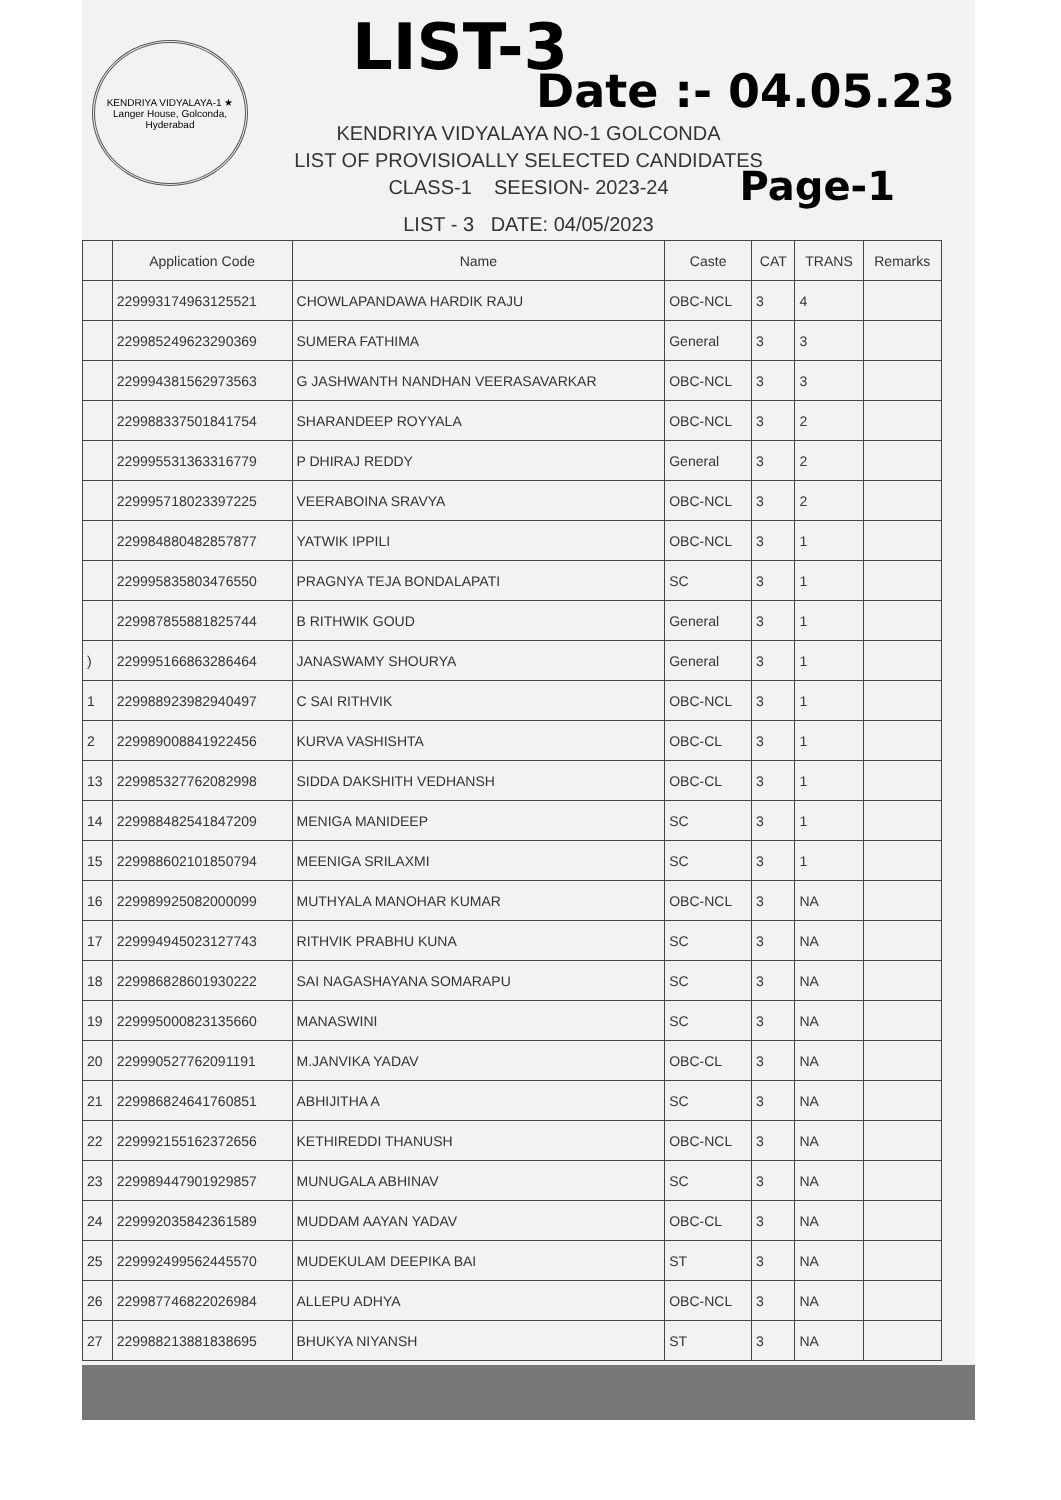KENDRIYA VIDYALAYA-1 ★ Langer House, Golconda, Hyderabad
LIST-3
Date :- 04.05.23
KENDRIYA VIDYALAYA NO-1 GOLCONDA
LIST OF PROVISIOALLY SELECTED CANDIDATES
CLASS-1 SEESION- 2023-24
Page-1
LIST - 3 DATE: 04/05/2023
| | Application Code | Name | Caste | CAT | TRANS | Remarks |
| --- | --- | --- | --- | --- | --- | --- |
| | 229993174963125521 | CHOWLAPANDAWA HARDIK RAJU | OBC-NCL | 3 | 4 | |
| | 229985249623290369 | SUMERA FATHIMA | General | 3 | 3 | |
| | 229994381562973563 | G JASHWANTH NANDHAN VEERASAVARKAR | OBC-NCL | 3 | 3 | |
| | 229988337501841754 | SHARANDEEP ROYYALA | OBC-NCL | 3 | 2 | |
| | 229995531363316779 | P DHIRAJ REDDY | General | 3 | 2 | |
| | 229995718023397225 | VEERABOINA SRAVYA | OBC-NCL | 3 | 2 | |
| | 229984880482857877 | YATWIK IPPILI | OBC-NCL | 3 | 1 | |
| | 229995835803476550 | PRAGNYA TEJA BONDALAPATI | SC | 3 | 1 | |
| | 229987855881825744 | B RITHWIK GOUD | General | 3 | 1 | |
| ) | 229995166863286464 | JANASWAMY SHOURYA | General | 3 | 1 | |
| 1 | 229988923982940497 | C SAI RITHVIK | OBC-NCL | 3 | 1 | |
| 2 | 229989008841922456 | KURVA VASHISHTA | OBC-CL | 3 | 1 | |
| 13 | 229985327762082998 | SIDDA DAKSHITH VEDHANSH | OBC-CL | 3 | 1 | |
| 14 | 229988482541847209 | MENIGA MANIDEEP | SC | 3 | 1 | |
| 15 | 229988602101850794 | MEENIGA SRILAXMI | SC | 3 | 1 | |
| 16 | 229989925082000099 | MUTHYALA MANOHAR KUMAR | OBC-NCL | 3 | NA | |
| 17 | 229994945023127743 | RITHVIK PRABHU KUNA | SC | 3 | NA | |
| 18 | 229986828601930222 | SAI NAGASHAYANA SOMARAPU | SC | 3 | NA | |
| 19 | 229995000823135660 | MANASWINI | SC | 3 | NA | |
| 20 | 229990527762091191 | M.JANVIKA YADAV | OBC-CL | 3 | NA | |
| 21 | 229986824641760851 | ABHIJITHA A | SC | 3 | NA | |
| 22 | 229992155162372656 | KETHIREDDI THANUSH | OBC-NCL | 3 | NA | |
| 23 | 229989447901929857 | MUNUGALA ABHINAV | SC | 3 | NA | |
| 24 | 229992035842361589 | MUDDAM AAYAN YADAV | OBC-CL | 3 | NA | |
| 25 | 229992499562445570 | MUDEKULAM DEEPIKA BAI | ST | 3 | NA | |
| 26 | 229987746822026984 | ALLEPU ADHYA | OBC-NCL | 3 | NA | |
| 27 | 229988213881838695 | BHUKYA NIYANSH | ST | 3 | NA | |